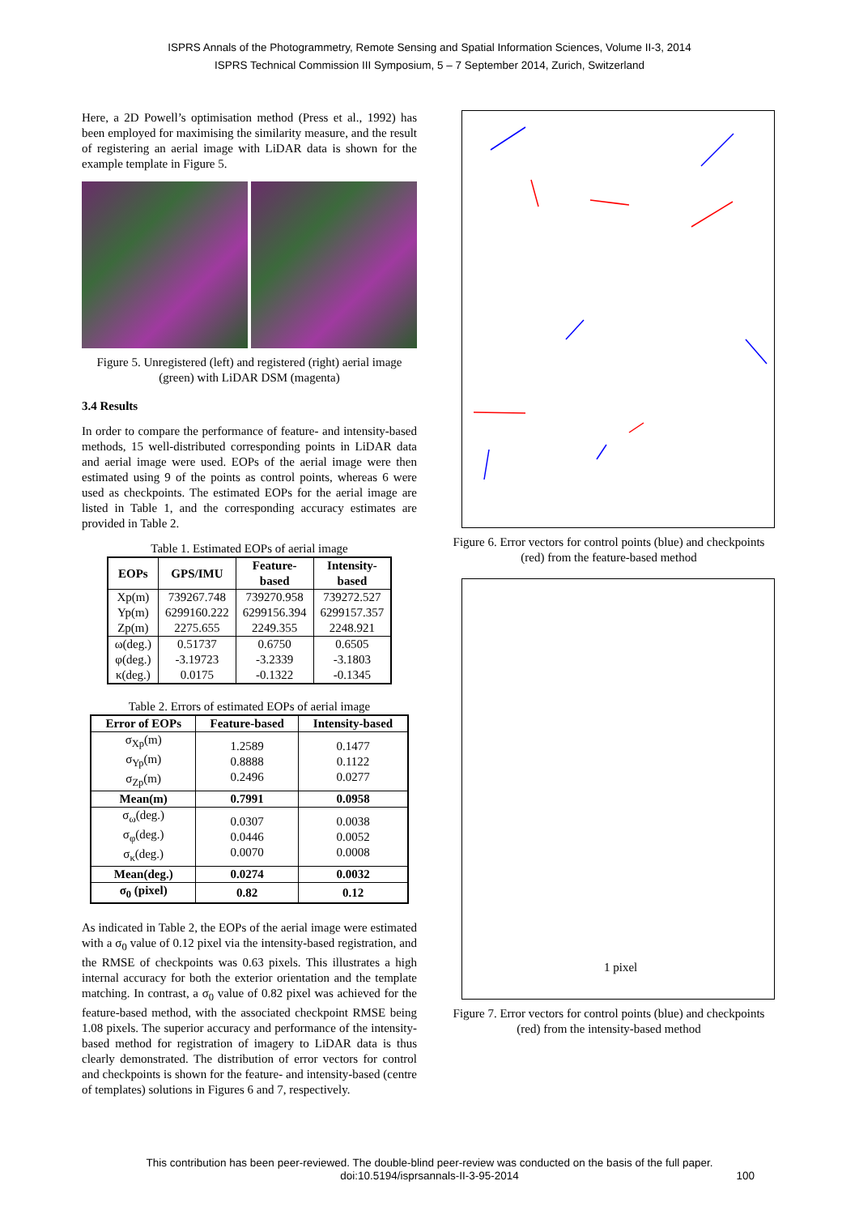ISPRS Annals of the Photogrammetry, Remote Sensing and Spatial Information Sciences, Volume II-3, 2014
ISPRS Technical Commission III Symposium, 5 – 7 September 2014, Zurich, Switzerland
Here, a 2D Powell’s optimisation method (Press et al., 1992) has been employed for maximising the similarity measure, and the result of registering an aerial image with LiDAR data is shown for the example template in Figure 5.
Figure 5. Unregistered (left) and registered (right) aerial image (green) with LiDAR DSM (magenta)
3.4 Results
In order to compare the performance of feature- and intensity-based methods, 15 well-distributed corresponding points in LiDAR data and aerial image were used. EOPs of the aerial image were then estimated using 9 of the points as control points, whereas 6 were used as checkpoints. The estimated EOPs for the aerial image are listed in Table 1, and the corresponding accuracy estimates are provided in Table 2.
Table 1. Estimated EOPs of aerial image
| EOPs | GPS/IMU | Feature- based | Intensity- based |
| --- | --- | --- | --- |
| Xp(m) Yp(m) Zp(m) | 739267.748 6299160.222 2275.655 | 739270.958 6299156.394 2249.355 | 739272.527 6299157.357 2248.921 |
| ω(deg.) φ(deg.) κ(deg.) | 0.51737 -3.19723 0.0175 | 0.6750 -3.2339 -0.1322 | 0.6505 -3.1803 -0.1345 |
Table 2. Errors of estimated EOPs of aerial image
| Error of EOPs | Feature-based | Intensity-based |
| --- | --- | --- |
| σ<sub>Xp</sub>(m) σ<sub>Yp</sub>(m) σ<sub>Zp</sub>(m) | 1.2589 0.8888 0.2496 | 0.1477 0.1122 0.0277 |
| Mean(m) | 0.7991 | 0.0958 |
| σ<sub>ω</sub>(deg.) σ<sub>φ</sub>(deg.) σ<sub>κ</sub>(deg.) | 0.0307 0.0446 0.0070 | 0.0038 0.0052 0.0008 |
| Mean(deg.) | 0.0274 | 0.0032 |
| σ<sub>0</sub> (pixel) | 0.82 | 0.12 |
As indicated in Table 2, the EOPs of the aerial image were estimated with a σ<sub>0</sub> value of 0.12 pixel via the intensity-based registration, and the RMSE of checkpoints was 0.63 pixels. This illustrates a high internal accuracy for both the exterior orientation and the template matching. In contrast, a σ<sub>0</sub> value of 0.82 pixel was achieved for the feature-based method, with the associated checkpoint RMSE being 1.08 pixels. The superior accuracy and performance of the intensity-based method for registration of imagery to LiDAR data is thus clearly demonstrated. The distribution of error vectors for control and checkpoints is shown for the feature- and intensity-based (centre of templates) solutions in Figures 6 and 7, respectively.
Figure 6. Error vectors for control points (blue) and checkpoints (red) from the feature-based method
1 pixel
Figure 7. Error vectors for control points (blue) and checkpoints (red) from the intensity-based method
This contribution has been peer-reviewed. The double-blind peer-review was conducted on the basis of the full paper.
doi:10.5194/isprsannals-II-3-95-2014 100